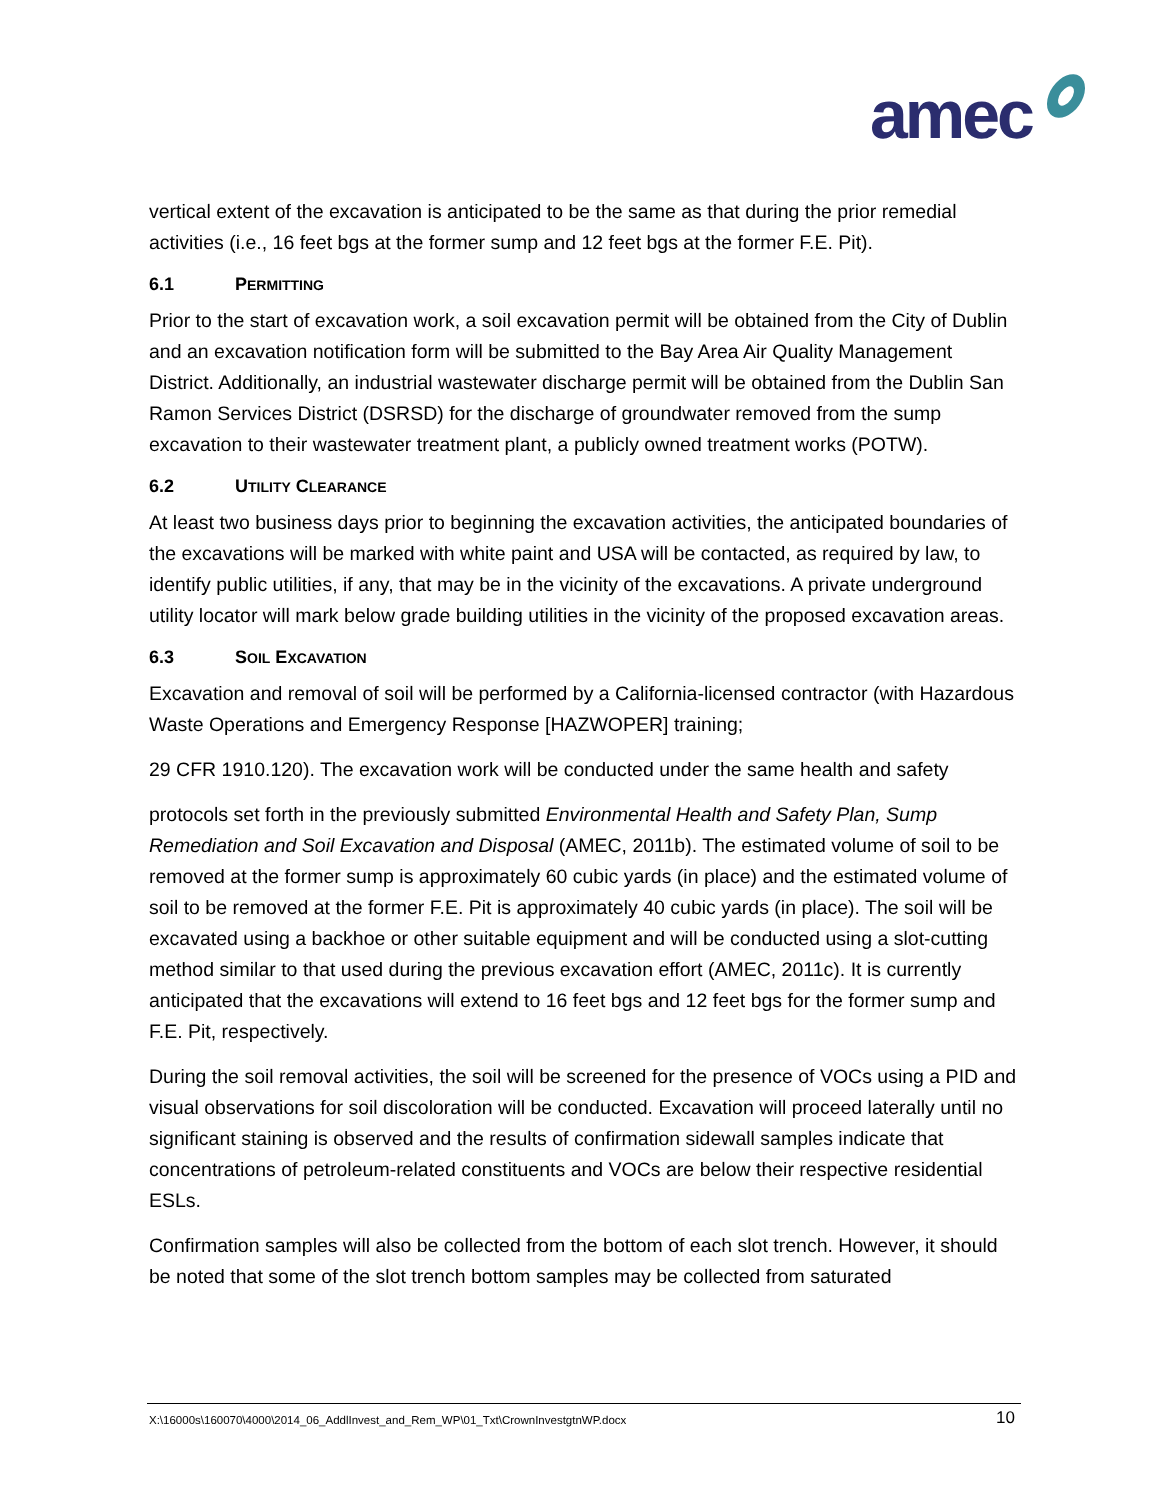amec
vertical extent of the excavation is anticipated to be the same as that during the prior remedial activities (i.e., 16 feet bgs at the former sump and 12 feet bgs at the former F.E. Pit).
6.1 PERMITTING
Prior to the start of excavation work, a soil excavation permit will be obtained from the City of Dublin and an excavation notification form will be submitted to the Bay Area Air Quality Management District. Additionally, an industrial wastewater discharge permit will be obtained from the Dublin San Ramon Services District (DSRSD) for the discharge of groundwater removed from the sump excavation to their wastewater treatment plant, a publicly owned treatment works (POTW).
6.2 UTILITY CLEARANCE
At least two business days prior to beginning the excavation activities, the anticipated boundaries of the excavations will be marked with white paint and USA will be contacted, as required by law, to identify public utilities, if any, that may be in the vicinity of the excavations. A private underground utility locator will mark below grade building utilities in the vicinity of the proposed excavation areas.
6.3 SOIL EXCAVATION
Excavation and removal of soil will be performed by a California-licensed contractor (with Hazardous Waste Operations and Emergency Response [HAZWOPER] training;
29 CFR 1910.120). The excavation work will be conducted under the same health and safety
protocols set forth in the previously submitted Environmental Health and Safety Plan, Sump Remediation and Soil Excavation and Disposal (AMEC, 2011b). The estimated volume of soil to be removed at the former sump is approximately 60 cubic yards (in place) and the estimated volume of soil to be removed at the former F.E. Pit is approximately 40 cubic yards (in place). The soil will be excavated using a backhoe or other suitable equipment and will be conducted using a slot-cutting method similar to that used during the previous excavation effort (AMEC, 2011c). It is currently anticipated that the excavations will extend to 16 feet bgs and 12 feet bgs for the former sump and F.E. Pit, respectively.
During the soil removal activities, the soil will be screened for the presence of VOCs using a PID and visual observations for soil discoloration will be conducted. Excavation will proceed laterally until no significant staining is observed and the results of confirmation sidewall samples indicate that concentrations of petroleum-related constituents and VOCs are below their respective residential ESLs.
Confirmation samples will also be collected from the bottom of each slot trench. However, it should be noted that some of the slot trench bottom samples may be collected from saturated
X:\16000s\160070\4000\2014_06_AddlInvest_and_Rem_WP\01_Txt\CrownInvestgtnWP.docx 10